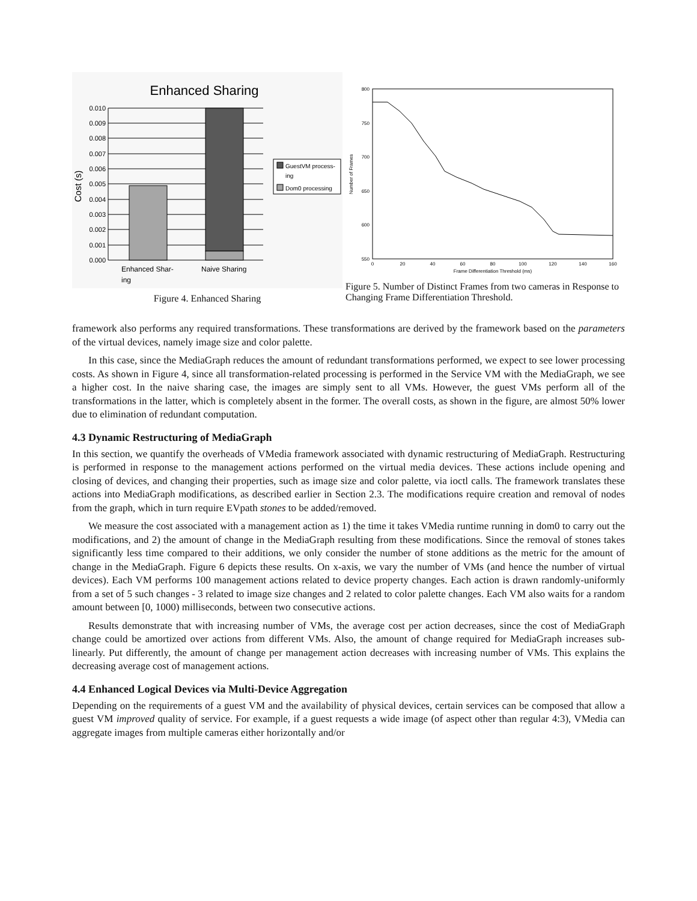Enhanced Sharing
0.010
0.009
0.008
0.007
0.006
0.005
0.004
0.003
0.002
0.001
0.000
Cost (s)
Enhanced Shar-
ing
Naive Sharing
GuestVM process-
ing
Dom0 processing
Figure 4. Enhanced Sharing
800
750
700
650
600
550
0
20
40
60
80
100
120
140
160
Frame Differentiation Threshold (ms)
Number of Frames
Figure 5. Number of Distinct Frames from two cameras in Response to Changing Frame Differentiation Threshold.
framework also performs any required transformations. These transformations are derived by the framework based on the parameters of the virtual devices, namely image size and color palette.
In this case, since the MediaGraph reduces the amount of redundant transformations performed, we expect to see lower processing costs. As shown in Figure 4, since all transformation-related processing is performed in the Service VM with the MediaGraph, we see a higher cost. In the naive sharing case, the images are simply sent to all VMs. However, the guest VMs perform all of the transformations in the latter, which is completely absent in the former. The overall costs, as shown in the figure, are almost 50% lower due to elimination of redundant computation.
4.3 Dynamic Restructuring of MediaGraph
In this section, we quantify the overheads of VMedia framework associated with dynamic restructuring of MediaGraph. Restructuring is performed in response to the management actions performed on the virtual media devices. These actions include opening and closing of devices, and changing their properties, such as image size and color palette, via ioctl calls. The framework translates these actions into MediaGraph modifications, as described earlier in Section 2.3. The modifications require creation and removal of nodes from the graph, which in turn require EVpath stones to be added/removed.
We measure the cost associated with a management action as 1) the time it takes VMedia runtime running in dom0 to carry out the modifications, and 2) the amount of change in the MediaGraph resulting from these modifications. Since the removal of stones takes significantly less time compared to their additions, we only consider the number of stone additions as the metric for the amount of change in the MediaGraph. Figure 6 depicts these results. On x-axis, we vary the number of VMs (and hence the number of virtual devices). Each VM performs 100 management actions related to device property changes. Each action is drawn randomly-uniformly from a set of 5 such changes - 3 related to image size changes and 2 related to color palette changes. Each VM also waits for a random amount between [0, 1000) milliseconds, between two consecutive actions.
Results demonstrate that with increasing number of VMs, the average cost per action decreases, since the cost of MediaGraph change could be amortized over actions from different VMs. Also, the amount of change required for MediaGraph increases sub-linearly. Put differently, the amount of change per management action decreases with increasing number of VMs. This explains the decreasing average cost of management actions.
4.4 Enhanced Logical Devices via Multi-Device Aggregation
Depending on the requirements of a guest VM and the availability of physical devices, certain services can be composed that allow a guest VM improved quality of service. For example, if a guest requests a wide image (of aspect other than regular 4:3), VMedia can aggregate images from multiple cameras either horizontally and/or